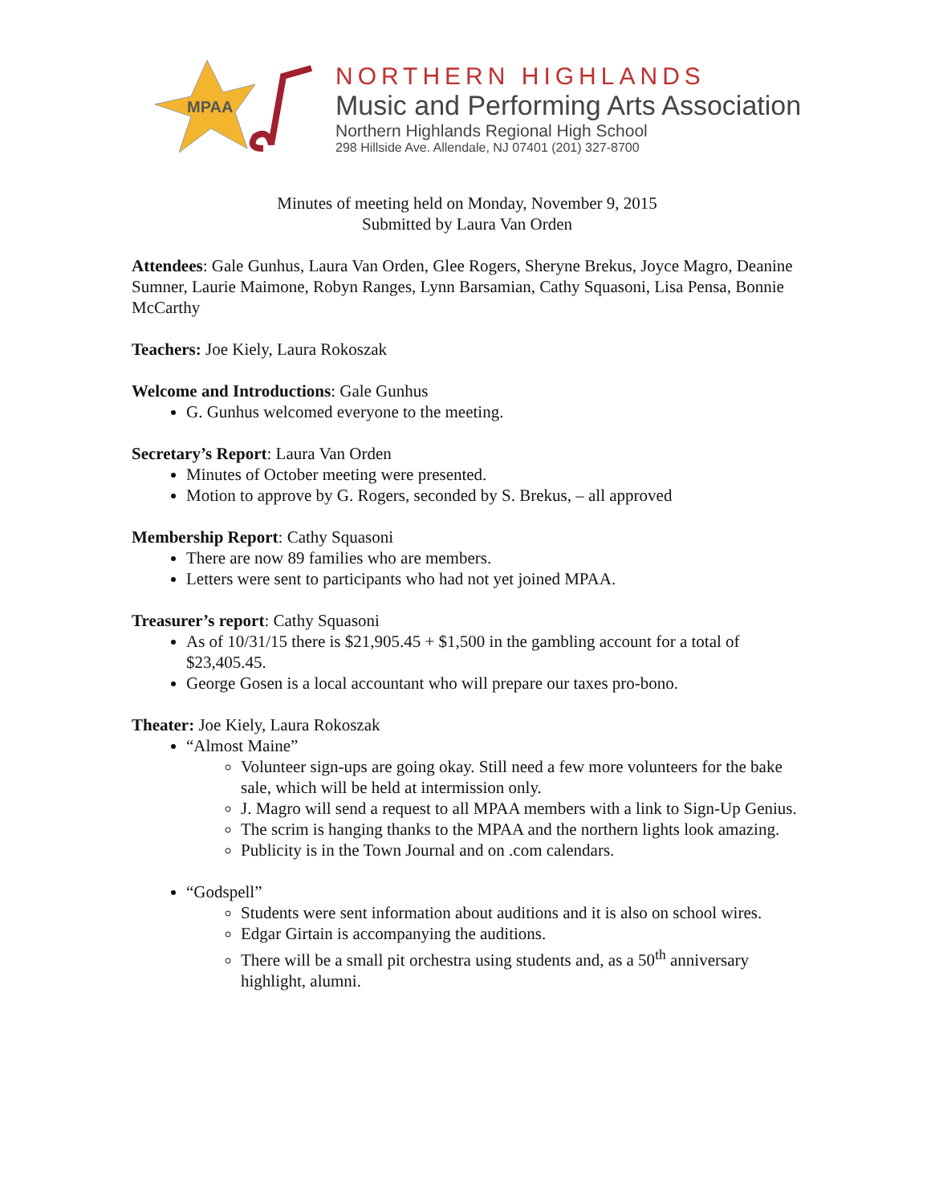MPAA
NORTHERN HIGHLANDS
Music and Performing Arts Association
Northern Highlands Regional High School
298 Hillside Ave. Allendale, NJ 07401 (201) 327-8700
Minutes of meeting held on Monday, November 9, 2015
Submitted by Laura Van Orden
Attendees: Gale Gunhus, Laura Van Orden, Glee Rogers, Sheryne Brekus, Joyce Magro, Deanine Sumner, Laurie Maimone, Robyn Ranges, Lynn Barsamian, Cathy Squasoni, Lisa Pensa, Bonnie McCarthy
Teachers: Joe Kiely, Laura Rokoszak
Welcome and Introductions: Gale Gunhus
G. Gunhus welcomed everyone to the meeting.
Secretary’s Report: Laura Van Orden
Minutes of October meeting were presented.
Motion to approve by G. Rogers, seconded by S. Brekus, – all approved
Membership Report: Cathy Squasoni
There are now 89 families who are members.
Letters were sent to participants who had not yet joined MPAA.
Treasurer’s report: Cathy Squasoni
As of 10/31/15 there is $21,905.45 + $1,500 in the gambling account for a total of $23,405.45.
George Gosen is a local accountant who will prepare our taxes pro-bono.
Theater: Joe Kiely, Laura Rokoszak
“Almost Maine”
Volunteer sign-ups are going okay. Still need a few more volunteers for the bake sale, which will be held at intermission only.
J. Magro will send a request to all MPAA members with a link to Sign-Up Genius.
The scrim is hanging thanks to the MPAA and the northern lights look amazing.
Publicity is in the Town Journal and on .com calendars.
“Godspell”
Students were sent information about auditions and it is also on school wires.
Edgar Girtain is accompanying the auditions.
There will be a small pit orchestra using students and, as a 50<sup>th</sup> anniversary highlight, alumni.